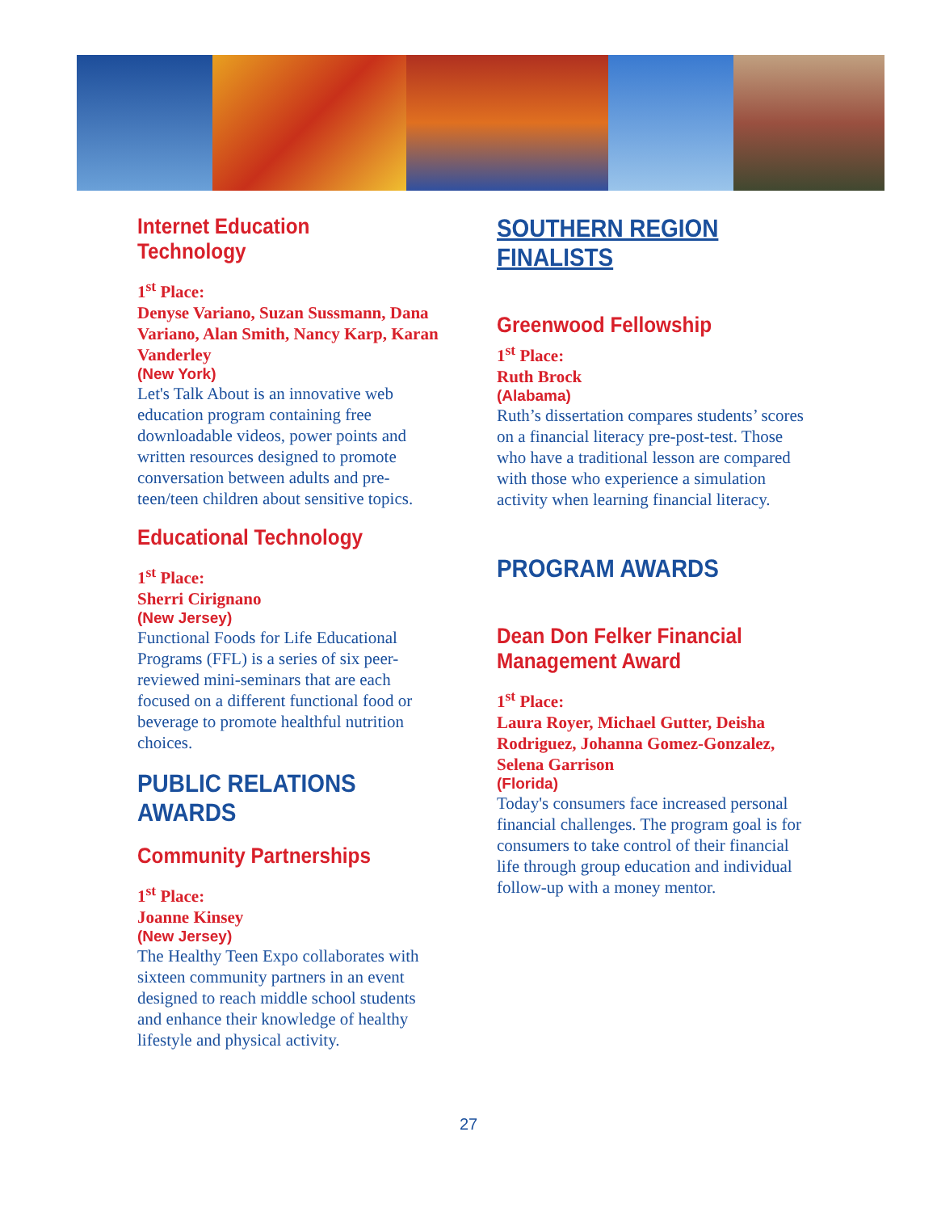Internet Education Technology
1<sup>st</sup> Place:
Denyse Variano, Suzan Sussmann, Dana Variano, Alan Smith, Nancy Karp, Karan Vanderley
(New York)
Let's Talk About is an innovative web education program containing free downloadable videos, power points and written resources designed to promote conversation between adults and pre-teen/teen children about sensitive topics.
Educational Technology
1<sup>st</sup> Place:
Sherri Cirignano
(New Jersey)
Functional Foods for Life Educational Programs (FFL) is a series of six peer-reviewed mini-seminars that are each focused on a different functional food or beverage to promote healthful nutrition choices.
PUBLIC RELATIONS AWARDS
Community Partnerships
1<sup>st</sup> Place:
Joanne Kinsey
(New Jersey)
The Healthy Teen Expo collaborates with sixteen community partners in an event designed to reach middle school students and enhance their knowledge of healthy lifestyle and physical activity.
SOUTHERN REGION FINALISTS
Greenwood Fellowship
1<sup>st</sup> Place:
Ruth Brock
(Alabama)
Ruth’s dissertation compares students’ scores on a financial literacy pre-post-test. Those who have a traditional lesson are compared with those who experience a simulation activity when learning financial literacy.
PROGRAM AWARDS
Dean Don Felker Financial Management Award
1<sup>st</sup> Place:
Laura Royer, Michael Gutter, Deisha Rodriguez, Johanna Gomez-Gonzalez, Selena Garrison
(Florida)
Today's consumers face increased personal financial challenges. The program goal is for consumers to take control of their financial life through group education and individual follow-up with a money mentor.
27